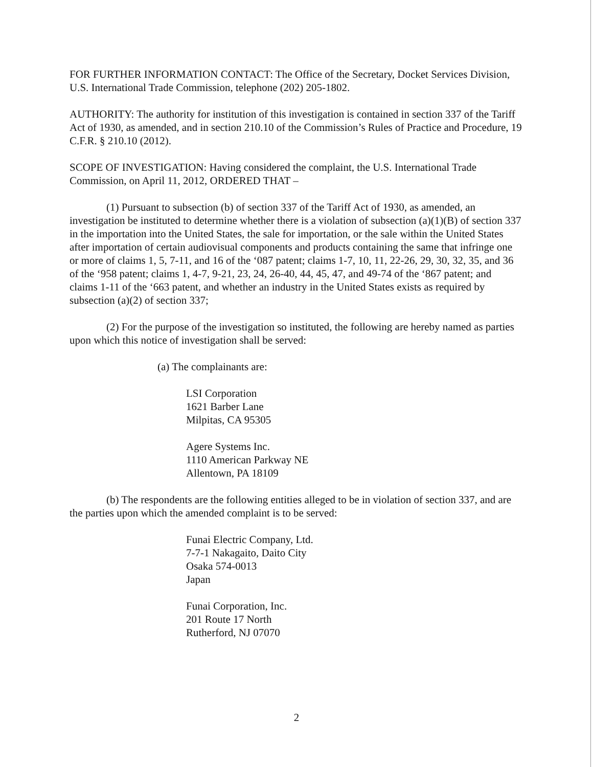FOR FURTHER INFORMATION CONTACT: The Office of the Secretary, Docket Services Division, U.S. International Trade Commission, telephone (202) 205-1802.
AUTHORITY: The authority for institution of this investigation is contained in section 337 of the Tariff Act of 1930, as amended, and in section 210.10 of the Commission’s Rules of Practice and Procedure, 19 C.F.R. § 210.10 (2012).
SCOPE OF INVESTIGATION: Having considered the complaint, the U.S. International Trade Commission, on April 11, 2012, ORDERED THAT –
(1) Pursuant to subsection (b) of section 337 of the Tariff Act of 1930, as amended, an investigation be instituted to determine whether there is a violation of subsection (a)(1)(B) of section 337 in the importation into the United States, the sale for importation, or the sale within the United States after importation of certain audiovisual components and products containing the same that infringe one or more of claims 1, 5, 7-11, and 16 of the ‘087 patent; claims 1-7, 10, 11, 22-26, 29, 30, 32, 35, and 36 of the ‘958 patent; claims 1, 4-7, 9-21, 23, 24, 26-40, 44, 45, 47, and 49-74 of the ‘867 patent; and claims 1-11 of the ‘663 patent, and whether an industry in the United States exists as required by subsection (a)(2) of section 337;
(2) For the purpose of the investigation so instituted, the following are hereby named as parties upon which this notice of investigation shall be served:
(a) The complainants are:
LSI Corporation
1621 Barber Lane
Milpitas, CA 95305
Agere Systems Inc.
1110 American Parkway NE
Allentown, PA 18109
(b) The respondents are the following entities alleged to be in violation of section 337, and are the parties upon which the amended complaint is to be served:
Funai Electric Company, Ltd.
7-7-1 Nakagaito, Daito City
Osaka 574-0013
Japan
Funai Corporation, Inc.
201 Route 17 North
Rutherford, NJ 07070
2